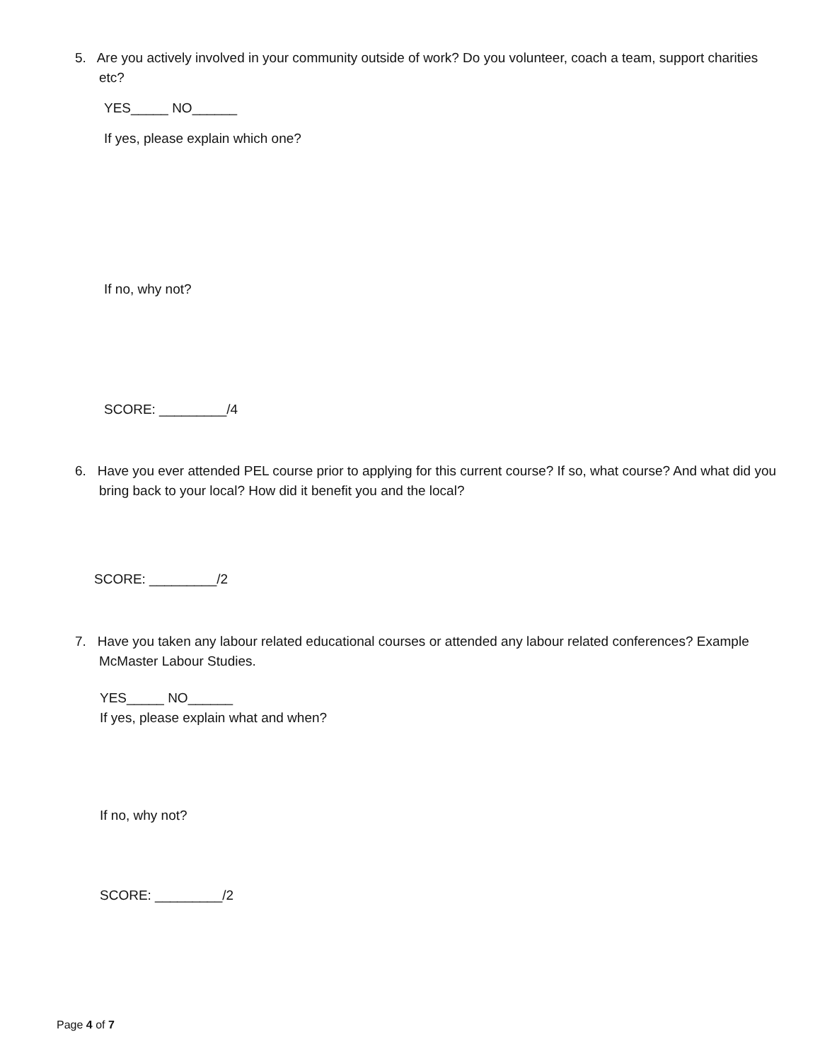5. Are you actively involved in your community outside of work? Do you volunteer, coach a team, support charities etc?
YES_____ NO______
If yes, please explain which one?
If no, why not?
SCORE: _________/4
6. Have you ever attended PEL course prior to applying for this current course? If so, what course? And what did you bring back to your local? How did it benefit you and the local?
SCORE: _________/2
7. Have you taken any labour related educational courses or attended any labour related conferences? Example McMaster Labour Studies.
YES_____ NO______
If yes, please explain what and when?
If no, why not?
SCORE: _________/2
Page 4 of 7